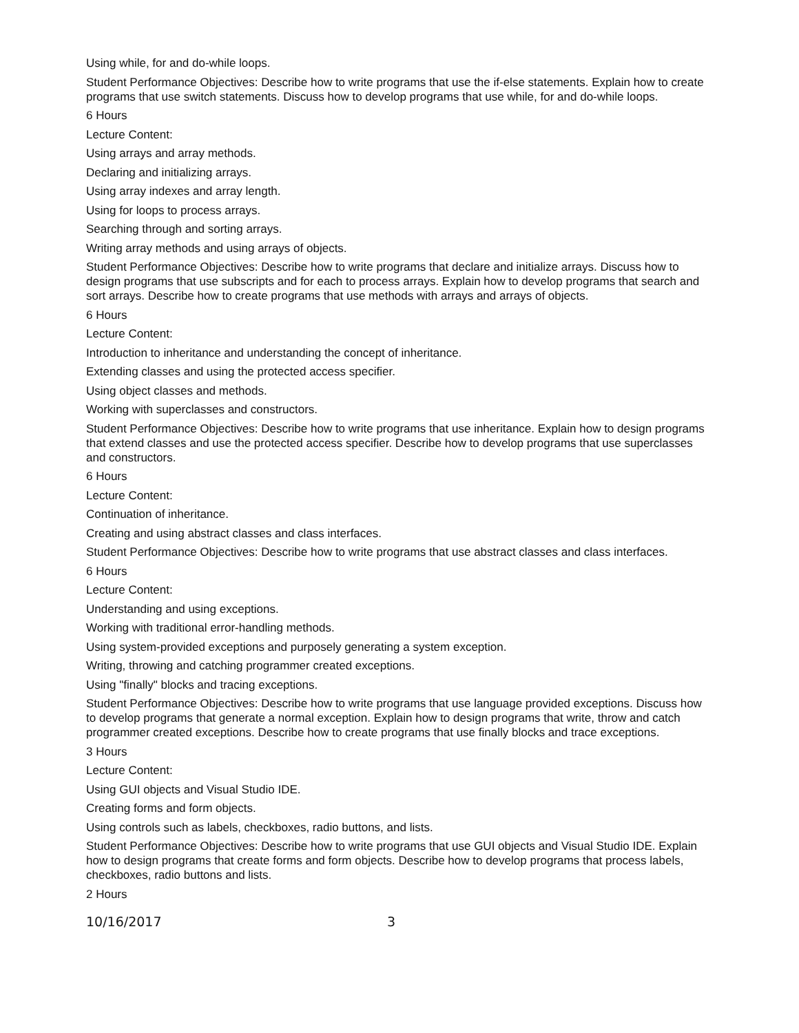Using while, for and do-while loops.
Student Performance Objectives: Describe how to write programs that use the if-else statements. Explain how to create programs that use switch statements. Discuss how to develop programs that use while, for and do-while loops.
6 Hours
Lecture Content:
Using arrays and array methods.
Declaring and initializing arrays.
Using array indexes and array length.
Using for loops to process arrays.
Searching through and sorting arrays.
Writing array methods and using arrays of objects.
Student Performance Objectives: Describe how to write programs that declare and initialize arrays. Discuss how to design programs that use subscripts and for each to process arrays. Explain how to develop programs that search and sort arrays. Describe how to create programs that use methods with arrays and arrays of objects.
6 Hours
Lecture Content:
Introduction to inheritance and understanding the concept of inheritance.
Extending classes and using the protected access specifier.
Using object classes and methods.
Working with superclasses and constructors.
Student Performance Objectives: Describe how to write programs that use inheritance. Explain how to design programs that extend classes and use the protected access specifier. Describe how to develop programs that use superclasses and constructors.
6 Hours
Lecture Content:
Continuation of inheritance.
Creating and using abstract classes and class interfaces.
Student Performance Objectives: Describe how to write programs that use abstract classes and class interfaces.
6 Hours
Lecture Content:
Understanding and using exceptions.
Working with traditional error-handling methods.
Using system-provided exceptions and purposely generating a system exception.
Writing, throwing and catching programmer created exceptions.
Using "finally" blocks and tracing exceptions.
Student Performance Objectives: Describe how to write programs that use language provided exceptions. Discuss how to develop programs that generate a normal exception. Explain how to design programs that write, throw and catch programmer created exceptions. Describe how to create programs that use finally blocks and trace exceptions.
3 Hours
Lecture Content:
Using GUI objects and Visual Studio IDE.
Creating forms and form objects.
Using controls such as labels, checkboxes, radio buttons, and lists.
Student Performance Objectives: Describe how to write programs that use GUI objects and Visual Studio IDE. Explain how to design programs that create forms and form objects. Describe how to develop programs that process labels, checkboxes, radio buttons and lists.
2 Hours
10/16/2017 3